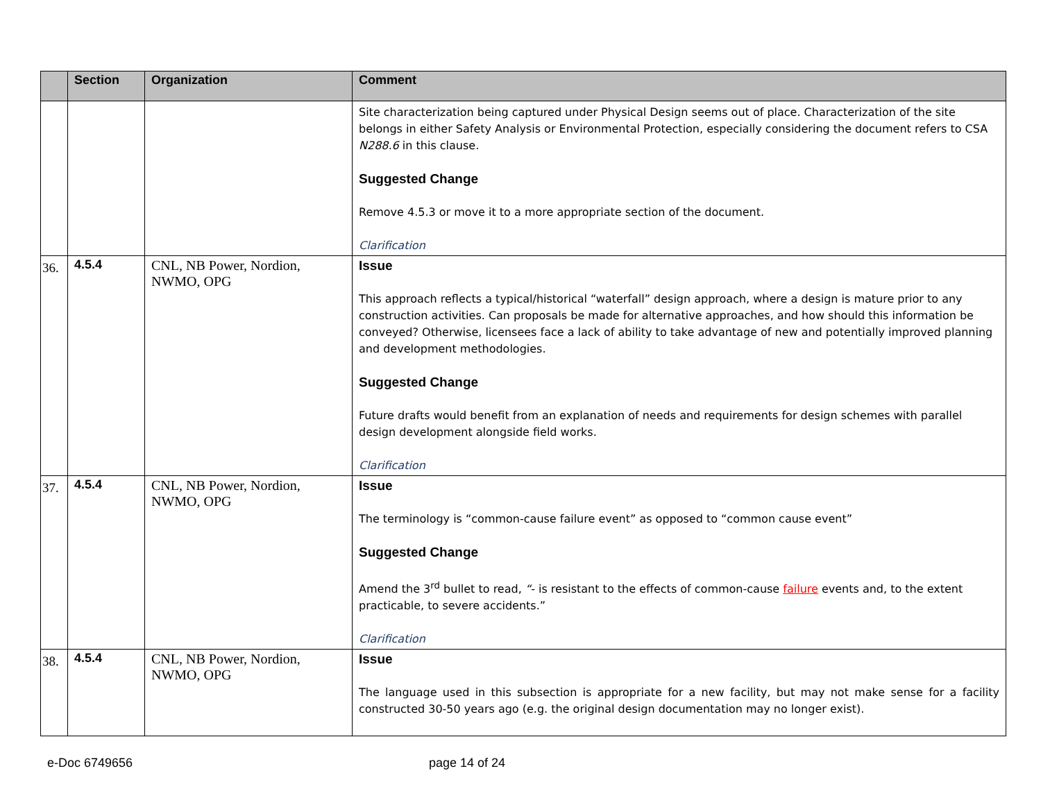| | Section | Organization | Comment |
| --- | --- | --- | --- |
| | | | Site characterization being captured under Physical Design seems out of place. Characterization of the site belongs in either Safety Analysis or Environmental Protection, especially considering the document refers to CSA N288.6 in this clause. Suggested Change Remove 4.5.3 or move it to a more appropriate section of the document. Clarification |
| 36. | 4.5.4 | CNL, NB Power, Nordion, NWMO, OPG | Issue This approach reflects a typical/historical “waterfall” design approach, where a design is mature prior to any construction activities. Can proposals be made for alternative approaches, and how should this information be conveyed? Otherwise, licensees face a lack of ability to take advantage of new and potentially improved planning and development methodologies. Suggested Change Future drafts would benefit from an explanation of needs and requirements for design schemes with parallel design development alongside field works. Clarification |
| 37. | 4.5.4 | CNL, NB Power, Nordion, NWMO, OPG | Issue The terminology is “common-cause failure event” as opposed to “common cause event” Suggested Change Amend the 3<sup>rd</sup> bullet to read, “ - is resistant to the effects of common-cause failure events and, to the extent practicable, to severe accidents.” Clarification |
| 38. | 4.5.4 | CNL, NB Power, Nordion, NWMO, OPG | Issue The language used in this subsection is appropriate for a new facility, but may not make sense for a facility constructed 30-50 years ago (e.g. the original design documentation may no longer exist). |
e-Doc 6749656 page 14 of 24